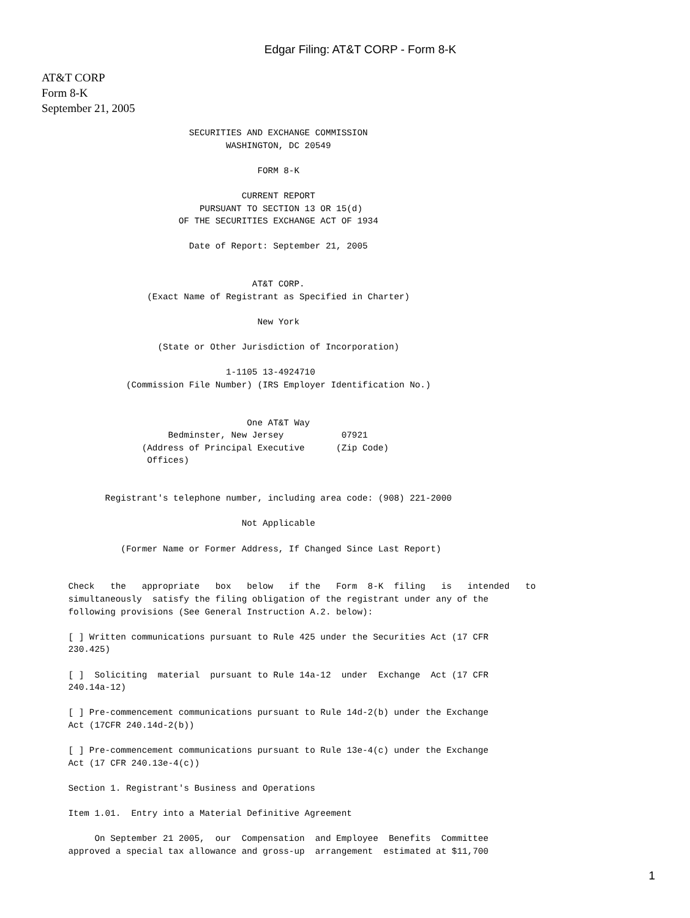Edgar Filing: AT&T CORP - Form 8-K
AT&T CORP
Form 8-K
September 21, 2005
                                    SECURITIES AND EXCHANGE COMMISSION
                                           WASHINGTON, DC 20549

                                                 FORM 8-K

                                              CURRENT REPORT
                                      PURSUANT TO SECTION 13 OR 15(d)
                                  OF THE SECURITIES EXCHANGE ACT OF 1934

                                    Date of Report: September 21, 2005


                                                AT&T CORP.
                            (Exact Name of Registrant as Specified in Charter)

                                                 New York

                              (State or Other Jurisdiction of Incorporation)

                                           1-1105 13-4924710
                        (Commission File Number) (IRS Employer Identification No.)


                                               One AT&T Way
                                Bedminster, New Jersey           07921
                           (Address of Principal Executive      (Zip Code)
                            Offices)


                    Registrant's telephone number, including area code: (908) 221-2000

                                              Not Applicable

                       (Former Name or Former Address, If Changed Since Last Report)


             Check   the   appropriate   box   below   if the   Form  8-K  filing   is   intended   to
             simultaneously  satisfy the filing obligation of the registrant under any of the
             following provisions (See General Instruction A.2. below):

             [ ] Written communications pursuant to Rule 425 under the Securities Act (17 CFR
             230.425)

             [ ]  Soliciting  material  pursuant to Rule 14a-12  under  Exchange  Act (17 CFR
             240.14a-12)

             [ ] Pre-commencement communications pursuant to Rule 14d-2(b) under the Exchange
             Act (17CFR 240.14d-2(b))

             [ ] Pre-commencement communications pursuant to Rule 13e-4(c) under the Exchange
             Act (17 CFR 240.13e-4(c))

             Section 1. Registrant's Business and Operations

             Item 1.01.  Entry into a Material Definitive Agreement

                  On September 21 2005,  our  Compensation  and Employee  Benefits  Committee
             approved a special tax allowance and gross-up  arrangement  estimated at $11,700
1